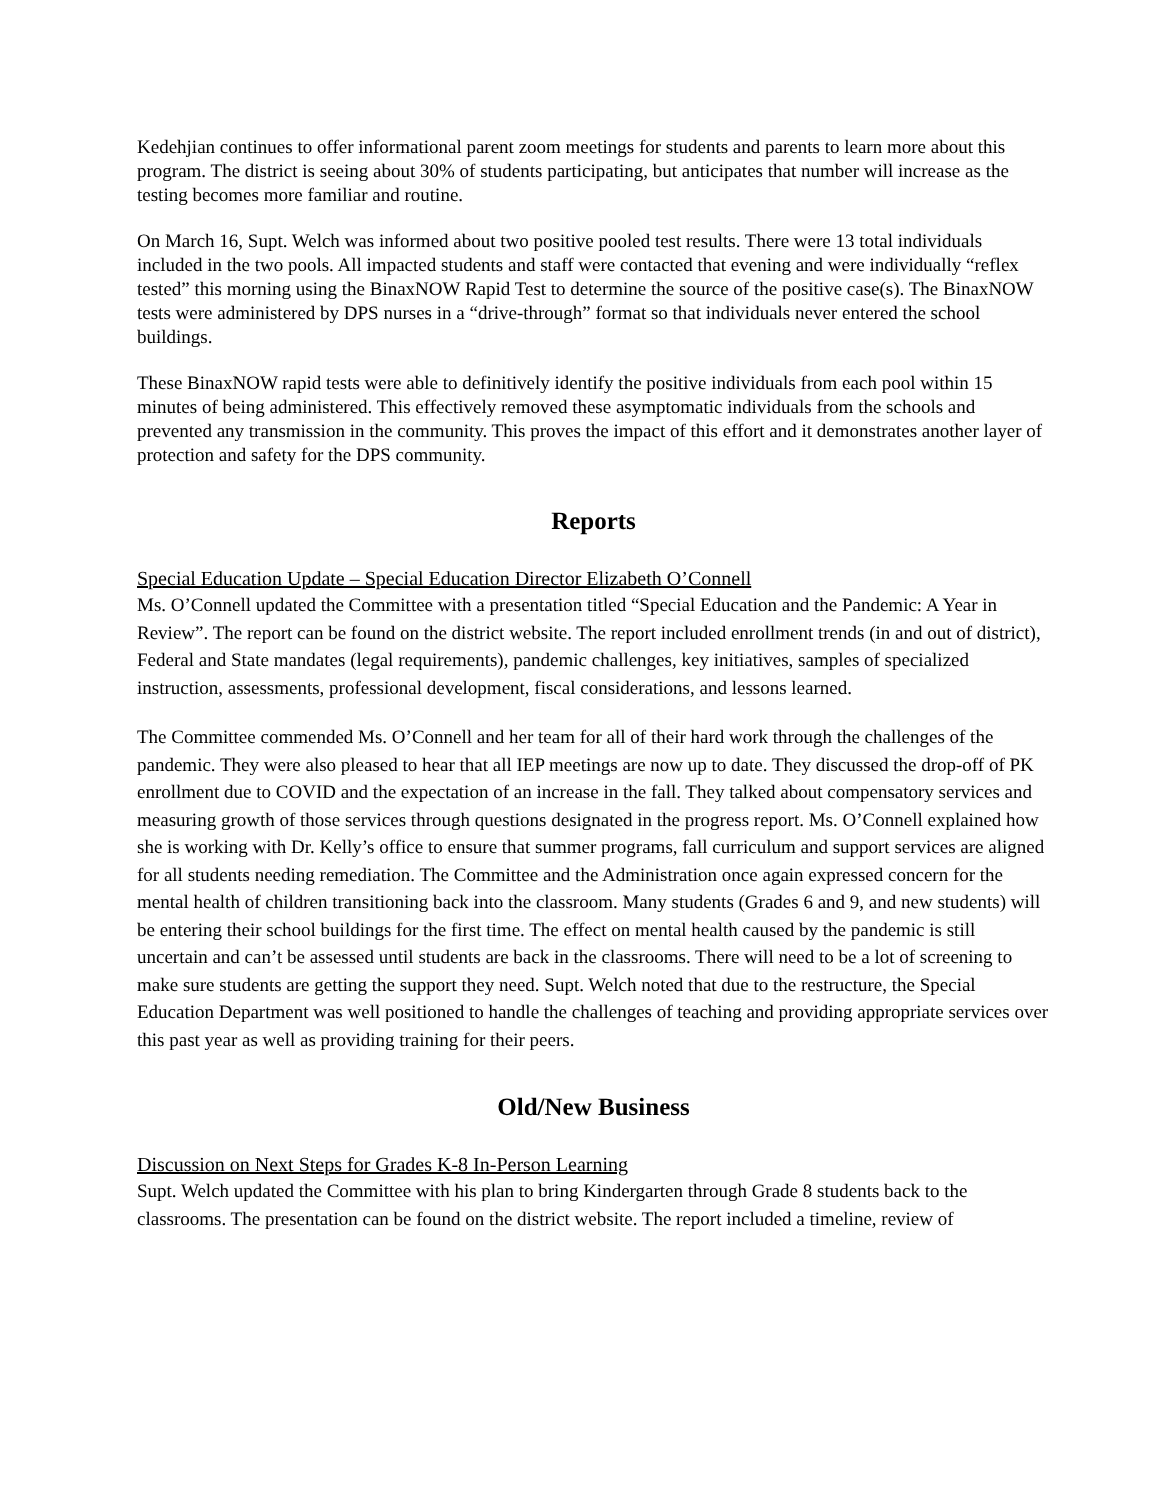Kedehjian continues to offer informational parent zoom meetings for students and parents to learn more about this program. The district is seeing about 30% of students participating, but anticipates that number will increase as the testing becomes more familiar and routine.
On March 16, Supt. Welch was informed about two positive pooled test results. There were 13 total individuals included in the two pools. All impacted students and staff were contacted that evening and were individually “reflex tested” this morning using the BinaxNOW Rapid Test to determine the source of the positive case(s). The BinaxNOW tests were administered by DPS nurses in a “drive-through” format so that individuals never entered the school buildings.
These BinaxNOW rapid tests were able to definitively identify the positive individuals from each pool within 15 minutes of being administered. This effectively removed these asymptomatic individuals from the schools and prevented any transmission in the community. This proves the impact of this effort and it demonstrates another layer of protection and safety for the DPS community.
Reports
Special Education Update – Special Education Director Elizabeth O’Connell
Ms. O’Connell updated the Committee with a presentation titled “Special Education and the Pandemic: A Year in Review”. The report can be found on the district website. The report included enrollment trends (in and out of district), Federal and State mandates (legal requirements), pandemic challenges, key initiatives, samples of specialized instruction, assessments, professional development, fiscal considerations, and lessons learned.
The Committee commended Ms. O’Connell and her team for all of their hard work through the challenges of the pandemic. They were also pleased to hear that all IEP meetings are now up to date. They discussed the drop-off of PK enrollment due to COVID and the expectation of an increase in the fall. They talked about compensatory services and measuring growth of those services through questions designated in the progress report. Ms. O’Connell explained how she is working with Dr. Kelly’s office to ensure that summer programs, fall curriculum and support services are aligned for all students needing remediation. The Committee and the Administration once again expressed concern for the mental health of children transitioning back into the classroom. Many students (Grades 6 and 9, and new students) will be entering their school buildings for the first time. The effect on mental health caused by the pandemic is still uncertain and can’t be assessed until students are back in the classrooms. There will need to be a lot of screening to make sure students are getting the support they need. Supt. Welch noted that due to the restructure, the Special Education Department was well positioned to handle the challenges of teaching and providing appropriate services over this past year as well as providing training for their peers.
Old/New Business
Discussion on Next Steps for Grades K-8 In-Person Learning
Supt. Welch updated the Committee with his plan to bring Kindergarten through Grade 8 students back to the classrooms. The presentation can be found on the district website. The report included a timeline, review of